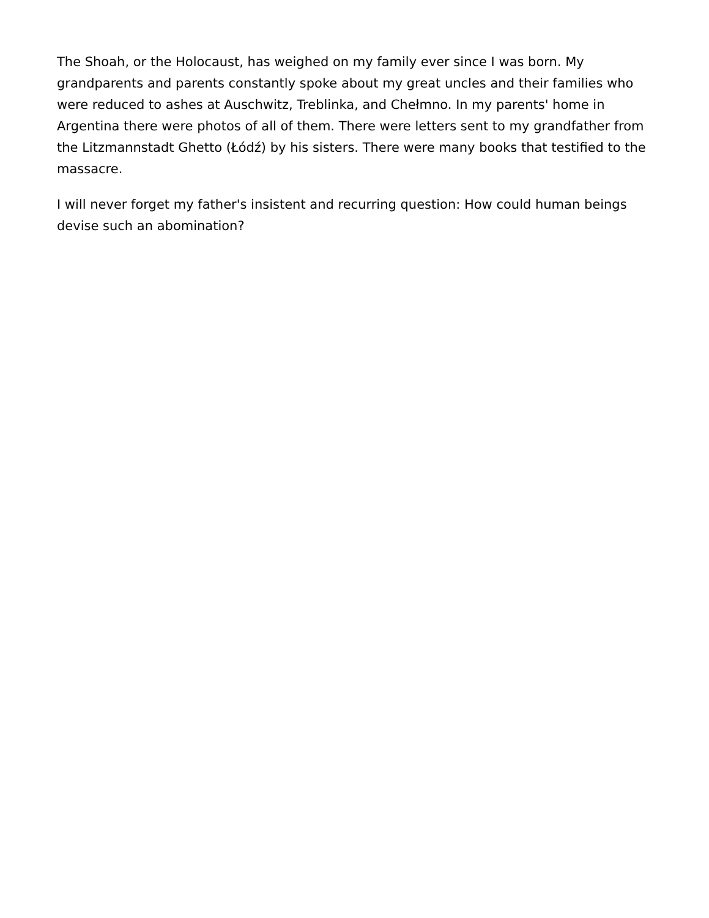The Shoah, or the Holocaust, has weighed on my family ever since I was born. My grandparents and parents constantly spoke about my great uncles and their families who were reduced to ashes at Auschwitz, Treblinka, and Chełmno. In my parents' home in Argentina there were photos of all of them. There were letters sent to my grandfather from the Litzmannstadt Ghetto (Łódź) by his sisters. There were many books that testified to the massacre.
I will never forget my father's insistent and recurring question: How could human beings devise such an abomination?